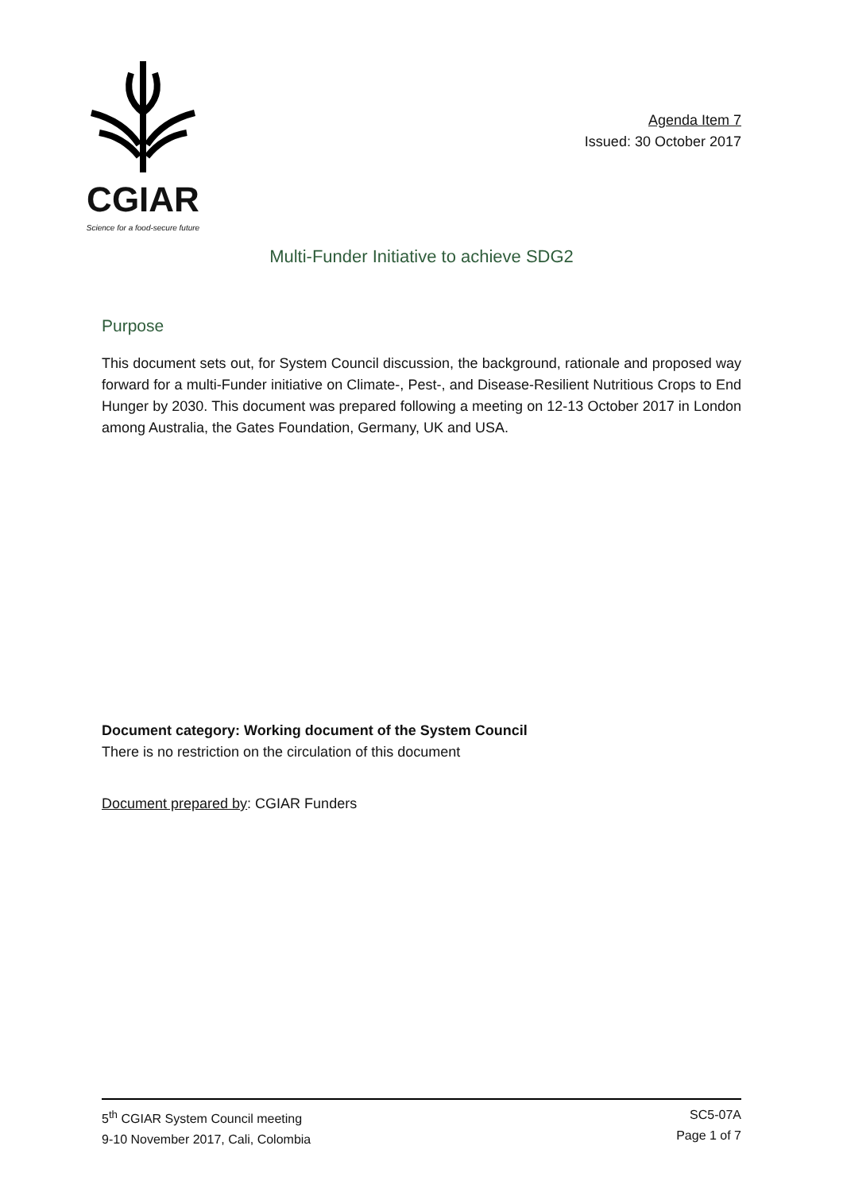CGIAR
Science for a food-secure future
Agenda Item 7
Issued: 30 October 2017
Multi-Funder Initiative to achieve SDG2
Purpose
This document sets out, for System Council discussion, the background, rationale and proposed way forward for a multi-Funder initiative on Climate-, Pest-, and Disease-Resilient Nutritious Crops to End Hunger by 2030. This document was prepared following a meeting on 12-13 October 2017 in London among Australia, the Gates Foundation, Germany, UK and USA.
Document category: Working document of the System Council
There is no restriction on the circulation of this document
Document prepared by: CGIAR Funders
5<sup>th</sup> CGIAR System Council meeting
9-10 November 2017, Cali, Colombia
SC5-07A
Page 1 of 7